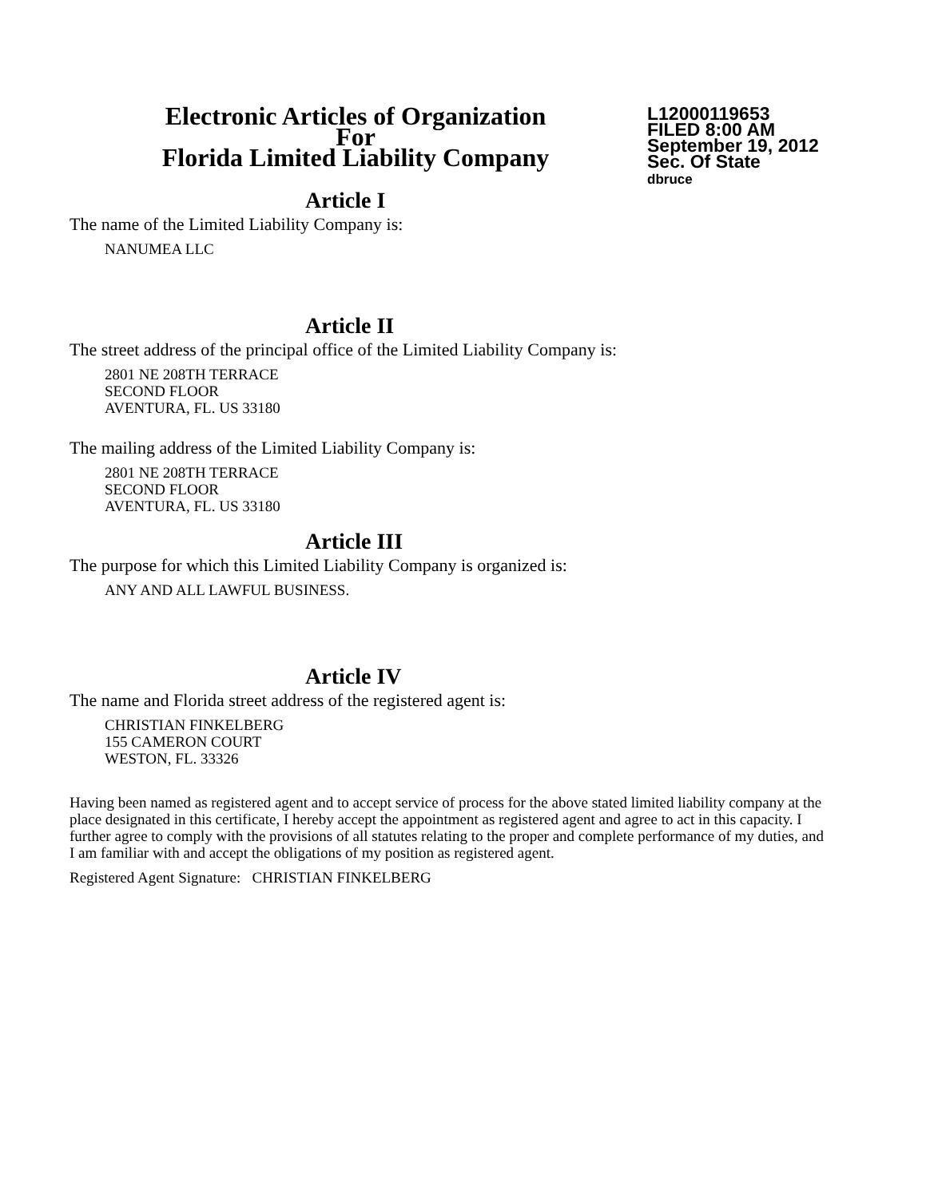Electronic Articles of Organization
For
Florida Limited Liability Company
L12000119653
FILED 8:00 AM
September 19, 2012
Sec. Of State
dbruce
Article I
The name of the Limited Liability Company is:
NANUMEA LLC
Article II
The street address of the principal office of the Limited Liability Company is:
2801 NE 208TH TERRACE
SECOND FLOOR
AVENTURA, FL. US 33180
The mailing address of the Limited Liability Company is:
2801 NE 208TH TERRACE
SECOND FLOOR
AVENTURA, FL. US 33180
Article III
The purpose for which this Limited Liability Company is organized is:
ANY AND ALL LAWFUL BUSINESS.
Article IV
The name and Florida street address of the registered agent is:
CHRISTIAN FINKELBERG
155 CAMERON COURT
WESTON, FL. 33326
Having been named as registered agent and to accept service of process for the above stated limited liability company at the place designated in this certificate, I hereby accept the appointment as registered agent and agree to act in this capacity. I further agree to comply with the provisions of all statutes relating to the proper and complete performance of my duties, and I am familiar with and accept the obligations of my position as registered agent.
Registered Agent Signature: CHRISTIAN FINKELBERG